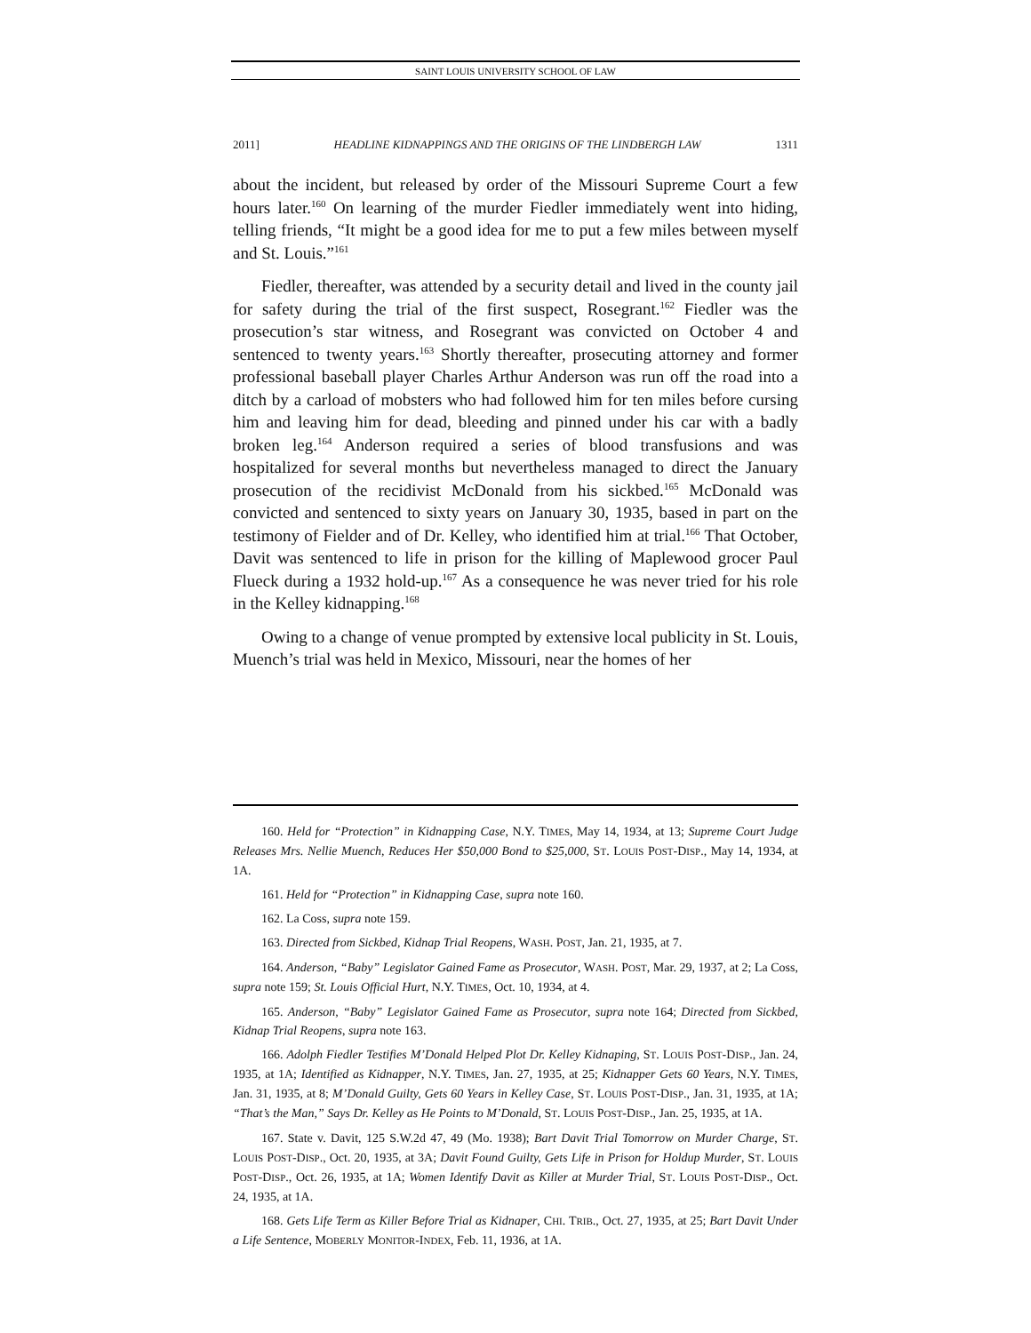SAINT LOUIS UNIVERSITY SCHOOL OF LAW
2011] HEADLINE KIDNAPPINGS AND THE ORIGINS OF THE LINDBERGH LAW 1311
about the incident, but released by order of the Missouri Supreme Court a few hours later.<sup>160</sup> On learning of the murder Fiedler immediately went into hiding, telling friends, “It might be a good idea for me to put a few miles between myself and St. Louis.”<sup>161</sup>
Fiedler, thereafter, was attended by a security detail and lived in the county jail for safety during the trial of the first suspect, Rosegrant.<sup>162</sup> Fiedler was the prosecution’s star witness, and Rosegrant was convicted on October 4 and sentenced to twenty years.<sup>163</sup> Shortly thereafter, prosecuting attorney and former professional baseball player Charles Arthur Anderson was run off the road into a ditch by a carload of mobsters who had followed him for ten miles before cursing him and leaving him for dead, bleeding and pinned under his car with a badly broken leg.<sup>164</sup> Anderson required a series of blood transfusions and was hospitalized for several months but nevertheless managed to direct the January prosecution of the recidivist McDonald from his sickbed.<sup>165</sup> McDonald was convicted and sentenced to sixty years on January 30, 1935, based in part on the testimony of Fielder and of Dr. Kelley, who identified him at trial.<sup>166</sup> That October, Davit was sentenced to life in prison for the killing of Maplewood grocer Paul Flueck during a 1932 hold-up.<sup>167</sup> As a consequence he was never tried for his role in the Kelley kidnapping.<sup>168</sup>
Owing to a change of venue prompted by extensive local publicity in St. Louis, Muench’s trial was held in Mexico, Missouri, near the homes of her
160. Held for “Protection” in Kidnapping Case, N.Y. TIMES, May 14, 1934, at 13; Supreme Court Judge Releases Mrs. Nellie Muench, Reduces Her $50,000 Bond to $25,000, ST. LOUIS POST-DISP., May 14, 1934, at 1A.
161. Held for “Protection” in Kidnapping Case, supra note 160.
162. La Coss, supra note 159.
163. Directed from Sickbed, Kidnap Trial Reopens, WASH. POST, Jan. 21, 1935, at 7.
164. Anderson, “Baby” Legislator Gained Fame as Prosecutor, WASH. POST, Mar. 29, 1937, at 2; La Coss, supra note 159; St. Louis Official Hurt, N.Y. TIMES, Oct. 10, 1934, at 4.
165. Anderson, “Baby” Legislator Gained Fame as Prosecutor, supra note 164; Directed from Sickbed, Kidnap Trial Reopens, supra note 163.
166. Adolph Fiedler Testifies M’Donald Helped Plot Dr. Kelley Kidnaping, ST. LOUIS POST-DISP., Jan. 24, 1935, at 1A; Identified as Kidnapper, N.Y. TIMES, Jan. 27, 1935, at 25; Kidnapper Gets 60 Years, N.Y. TIMES, Jan. 31, 1935, at 8; M’Donald Guilty, Gets 60 Years in Kelley Case, ST. LOUIS POST-DISP., Jan. 31, 1935, at 1A; “That’s the Man,” Says Dr. Kelley as He Points to M’Donald, ST. LOUIS POST-DISP., Jan. 25, 1935, at 1A.
167. State v. Davit, 125 S.W.2d 47, 49 (Mo. 1938); Bart Davit Trial Tomorrow on Murder Charge, ST. LOUIS POST-DISP., Oct. 20, 1935, at 3A; Davit Found Guilty, Gets Life in Prison for Holdup Murder, ST. LOUIS POST-DISP., Oct. 26, 1935, at 1A; Women Identify Davit as Killer at Murder Trial, ST. LOUIS POST-DISP., Oct. 24, 1935, at 1A.
168. Gets Life Term as Killer Before Trial as Kidnaper, CHI. TRIB., Oct. 27, 1935, at 25; Bart Davit Under a Life Sentence, MOBERLY MONITOR-INDEX, Feb. 11, 1936, at 1A.